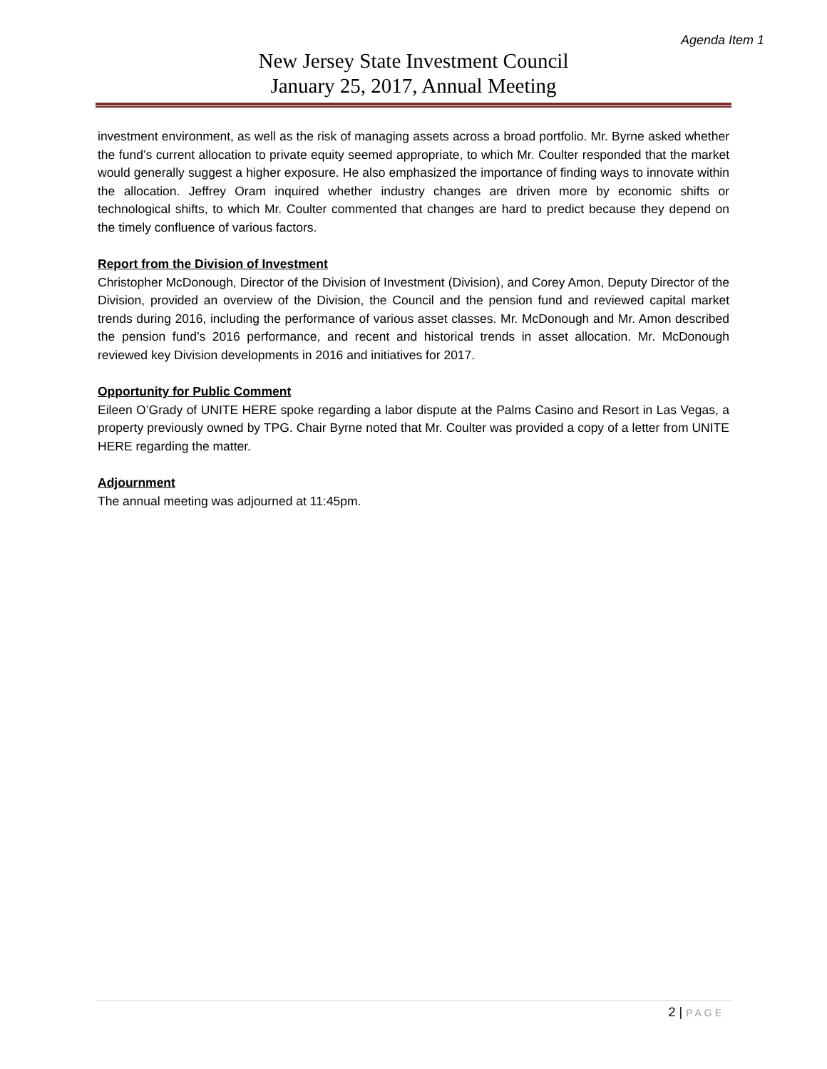Agenda Item 1
New Jersey State Investment Council
January 25, 2017, Annual Meeting
investment environment, as well as the risk of managing assets across a broad portfolio. Mr. Byrne asked whether the fund’s current allocation to private equity seemed appropriate, to which Mr. Coulter responded that the market would generally suggest a higher exposure. He also emphasized the importance of finding ways to innovate within the allocation. Jeffrey Oram inquired whether industry changes are driven more by economic shifts or technological shifts, to which Mr. Coulter commented that changes are hard to predict because they depend on the timely confluence of various factors.
Report from the Division of Investment
Christopher McDonough, Director of the Division of Investment (Division), and Corey Amon, Deputy Director of the Division, provided an overview of the Division, the Council and the pension fund and reviewed capital market trends during 2016, including the performance of various asset classes. Mr. McDonough and Mr. Amon described the pension fund’s 2016 performance, and recent and historical trends in asset allocation. Mr. McDonough reviewed key Division developments in 2016 and initiatives for 2017.
Opportunity for Public Comment
Eileen O’Grady of UNITE HERE spoke regarding a labor dispute at the Palms Casino and Resort in Las Vegas, a property previously owned by TPG. Chair Byrne noted that Mr. Coulter was provided a copy of a letter from UNITE HERE regarding the matter.
Adjournment
The annual meeting was adjourned at 11:45pm.
2 | PAGE